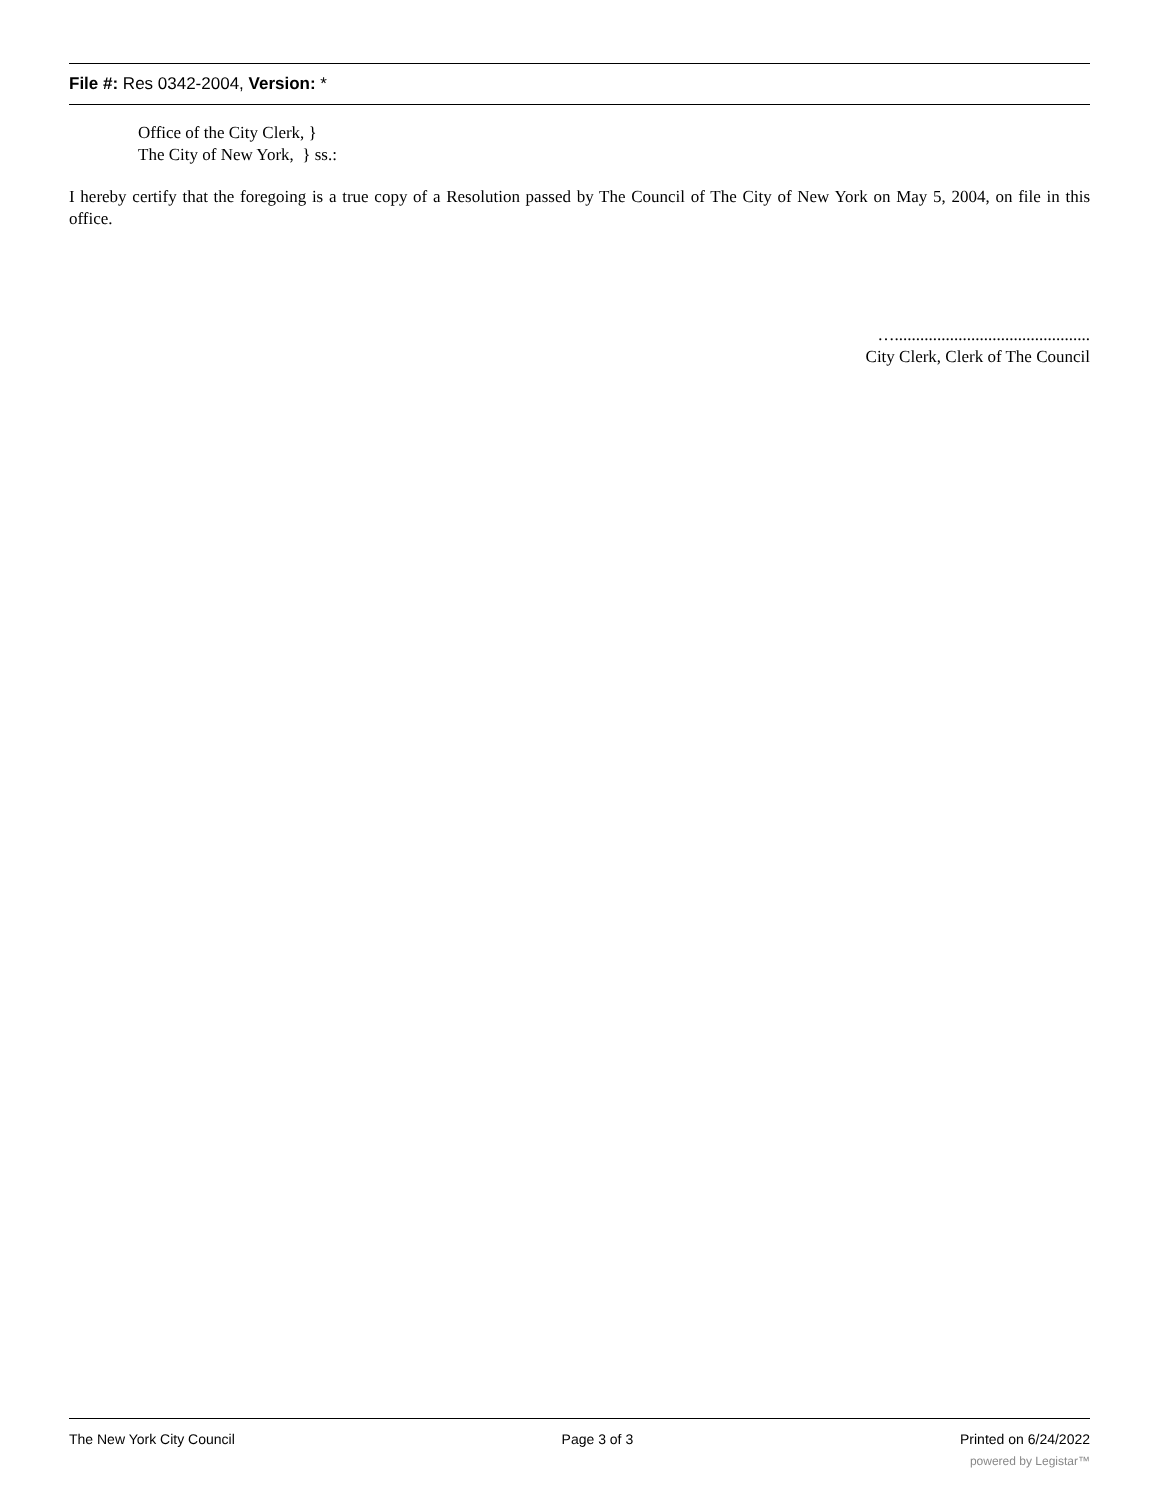File #: Res 0342-2004, Version: *
Office of the City Clerk, }
The City of New York, } ss.:
I hereby certify that the foregoing is a true copy of a Resolution passed by The Council of The City of New York on May 5, 2004, on file in this office.
…..............................................
City Clerk, Clerk of The Council
The New York City Council Page 3 of 3 Printed on 6/24/2022
powered by Legistar™